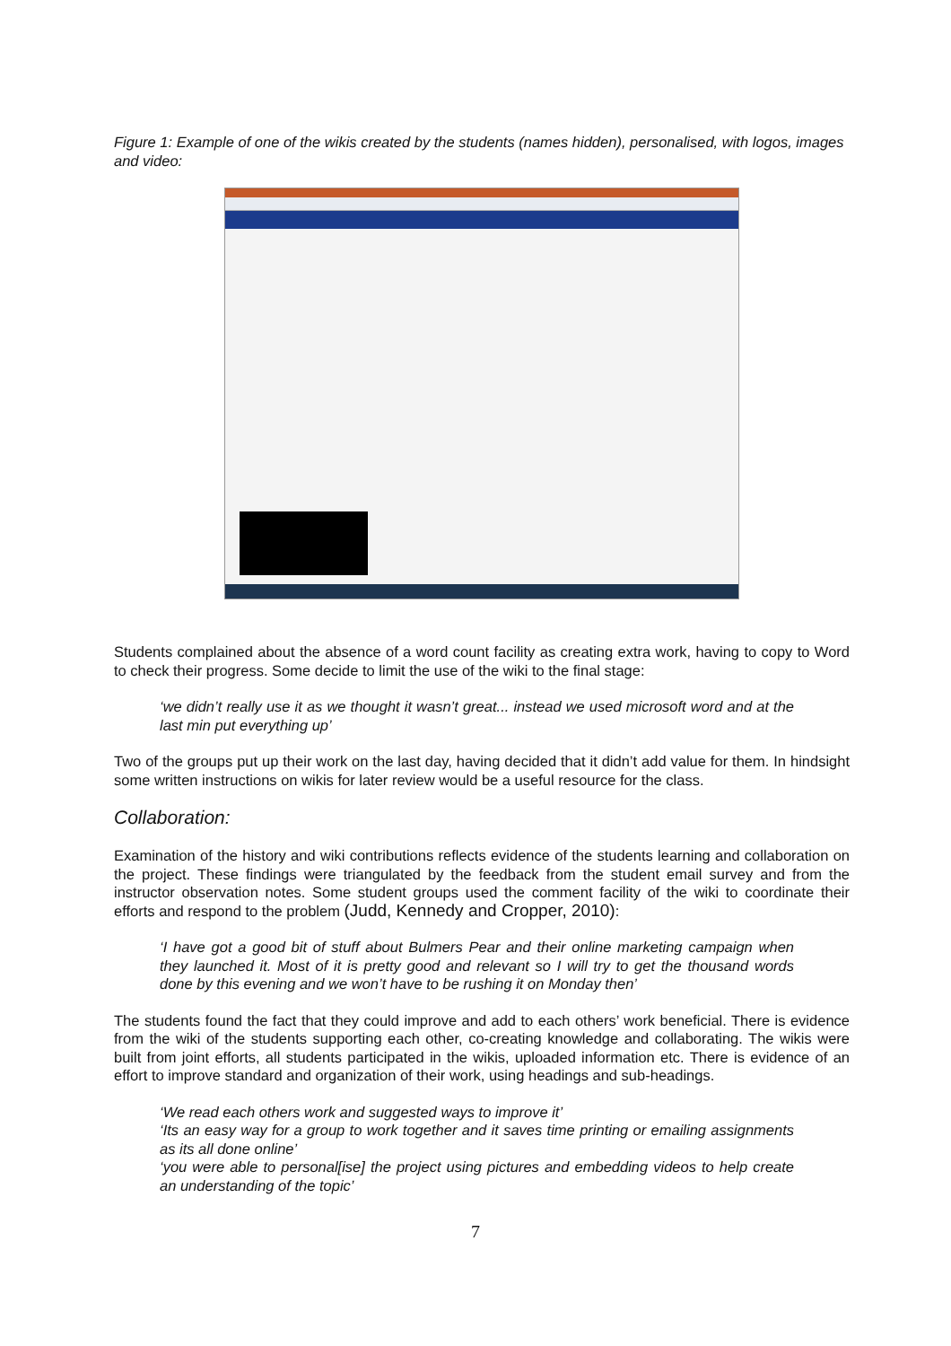Figure 1: Example of one of the wikis created by the students (names hidden), personalised, with logos, images and video:
Students complained about the absence of a word count facility as creating extra work, having to copy to Word to check their progress. Some decide to limit the use of the wiki to the final stage:
‘we didn’t really use it as we thought it wasn’t great... instead we used microsoft word and at the last min put everything up’
Two of the groups put up their work on the last day, having decided that it didn’t add value for them. In hindsight some written instructions on wikis for later review would be a useful resource for the class.
Collaboration:
Examination of the history and wiki contributions reflects evidence of the students learning and collaboration on the project. These findings were triangulated by the feedback from the student email survey and from the instructor observation notes. Some student groups used the comment facility of the wiki to coordinate their efforts and respond to the problem (Judd, Kennedy and Cropper, 2010):
‘I have got a good bit of stuff about Bulmers Pear and their online marketing campaign when they launched it. Most of it is pretty good and relevant so I will try to get the thousand words done by this evening and we won’t have to be rushing it on Monday then’
The students found the fact that they could improve and add to each others’ work beneficial. There is evidence from the wiki of the students supporting each other, co-creating knowledge and collaborating. The wikis were built from joint efforts, all students participated in the wikis, uploaded information etc. There is evidence of an effort to improve standard and organization of their work, using headings and sub-headings.
‘We read each others work and suggested ways to improve it’
‘Its an easy way for a group to work together and it saves time printing or emailing assignments as its all done online’
‘you were able to personal[ise] the project using pictures and embedding videos to help create an understanding of the topic’
7